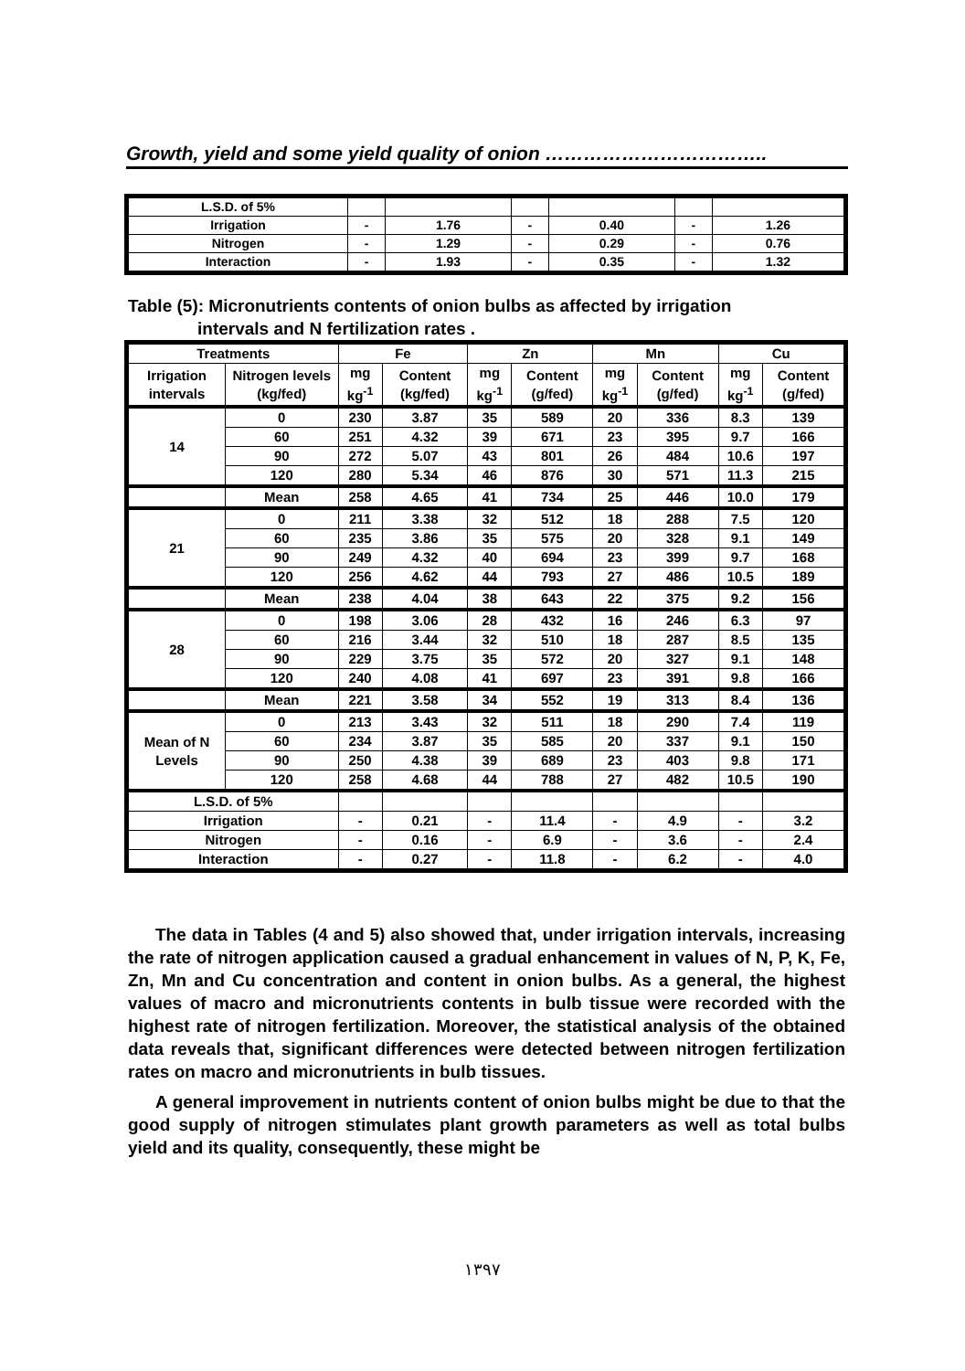Growth, yield and some yield quality of onion ……………………………..
| L.S.D. of 5% | | | | | | |
| Irrigation | - | 1.76 | - | 0.40 | - | 1.26 |
| Nitrogen | - | 1.29 | - | 0.29 | - | 0.76 |
| Interaction | - | 1.93 | - | 0.35 | - | 1.32 |
Table (5): Micronutrients contents of onion bulbs as affected by irrigation
intervals and N fertilization rates .
| Treatments | | Fe | | Zn | | Mn | | Cu | |
| --- | --- | --- | --- | --- | --- | --- | --- | --- | --- |
| Irrigation intervals | Nitrogen levels (kg/fed) | mg kg<sup>-1</sup> | Content (kg/fed) | mg kg<sup>-1</sup> | Content (g/fed) | mg kg<sup>-1</sup> | Content (g/fed) | mg kg<sup>-1</sup> | Content (g/fed) |
| 14 | 0 | 230 | 3.87 | 35 | 589 | 20 | 336 | 8.3 | 139 |
| | 60 | 251 | 4.32 | 39 | 671 | 23 | 395 | 9.7 | 166 |
| | 90 | 272 | 5.07 | 43 | 801 | 26 | 484 | 10.6 | 197 |
| | 120 | 280 | 5.34 | 46 | 876 | 30 | 571 | 11.3 | 215 |
| | Mean | 258 | 4.65 | 41 | 734 | 25 | 446 | 10.0 | 179 |
| 21 | 0 | 211 | 3.38 | 32 | 512 | 18 | 288 | 7.5 | 120 |
| | 60 | 235 | 3.86 | 35 | 575 | 20 | 328 | 9.1 | 149 |
| | 90 | 249 | 4.32 | 40 | 694 | 23 | 399 | 9.7 | 168 |
| | 120 | 256 | 4.62 | 44 | 793 | 27 | 486 | 10.5 | 189 |
| | Mean | 238 | 4.04 | 38 | 643 | 22 | 375 | 9.2 | 156 |
| 28 | 0 | 198 | 3.06 | 28 | 432 | 16 | 246 | 6.3 | 97 |
| | 60 | 216 | 3.44 | 32 | 510 | 18 | 287 | 8.5 | 135 |
| | 90 | 229 | 3.75 | 35 | 572 | 20 | 327 | 9.1 | 148 |
| | 120 | 240 | 4.08 | 41 | 697 | 23 | 391 | 9.8 | 166 |
| | Mean | 221 | 3.58 | 34 | 552 | 19 | 313 | 8.4 | 136 |
| Mean of N Levels | 0 | 213 | 3.43 | 32 | 511 | 18 | 290 | 7.4 | 119 |
| | 60 | 234 | 3.87 | 35 | 585 | 20 | 337 | 9.1 | 150 |
| | 90 | 250 | 4.38 | 39 | 689 | 23 | 403 | 9.8 | 171 |
| | 120 | 258 | 4.68 | 44 | 788 | 27 | 482 | 10.5 | 190 |
| L.S.D. of 5% | | | | | | | | | |
| Irrigation | | - | 0.21 | - | 11.4 | - | 4.9 | - | 3.2 |
| Nitrogen | | - | 0.16 | - | 6.9 | - | 3.6 | - | 2.4 |
| Interaction | | - | 0.27 | - | 11.8 | - | 6.2 | - | 4.0 |
The data in Tables (4 and 5) also showed that, under irrigation intervals, increasing the rate of nitrogen application caused a gradual enhancement in values of N, P, K, Fe, Zn, Mn and Cu concentration and content in onion bulbs. As a general, the highest values of macro and micronutrients contents in bulb tissue were recorded with the highest rate of nitrogen fertilization. Moreover, the statistical analysis of the obtained data reveals that, significant differences were detected between nitrogen fertilization rates on macro and micronutrients in bulb tissues.
A general improvement in nutrients content of onion bulbs might be due to that the good supply of nitrogen stimulates plant growth parameters as well as total bulbs yield and its quality, consequently, these might be
١٣٩٧